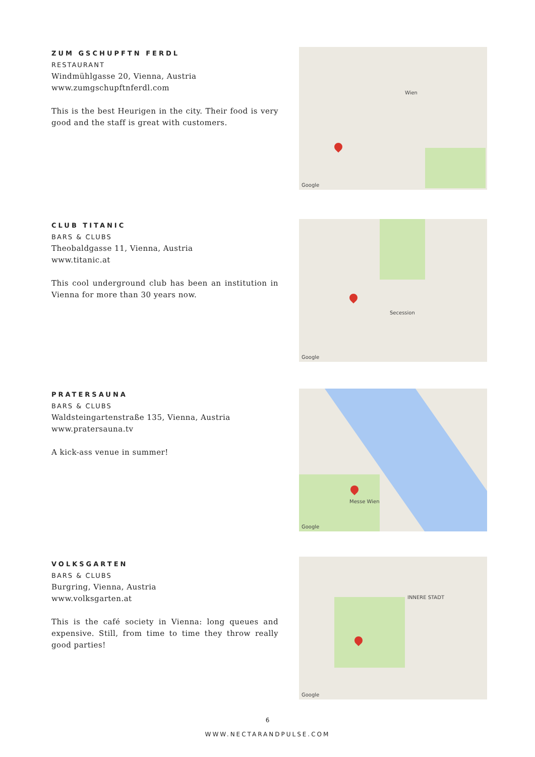ZUM GSCHUPFTN FERDL
RESTAURANT
Windmühlgasse 20, Vienna, Austria
www.zumgschupftnferdl.com
This is the best Heurigen in the city. Their food is very good and the staff is great with customers.
Wien
Google
CLUB TITANIC
BARS & CLUBS
Theobaldgasse 11, Vienna, Austria
www.titanic.at
This cool underground club has been an institution in Vienna for more than 30 years now.
Secession
Google
PRATERSAUNA
BARS & CLUBS
Waldsteingartenstraße 135, Vienna, Austria
www.pratersauna.tv
A kick-ass venue in summer!
Messe Wien
Google
VOLKSGARTEN
BARS & CLUBS
Burgring, Vienna, Austria
www.volksgarten.at
This is the café society in Vienna: long queues and expensive. Still, from time to time they throw really good parties!
INNERE STADT
Google
6
WWW.NECTARANDPULSE.COM